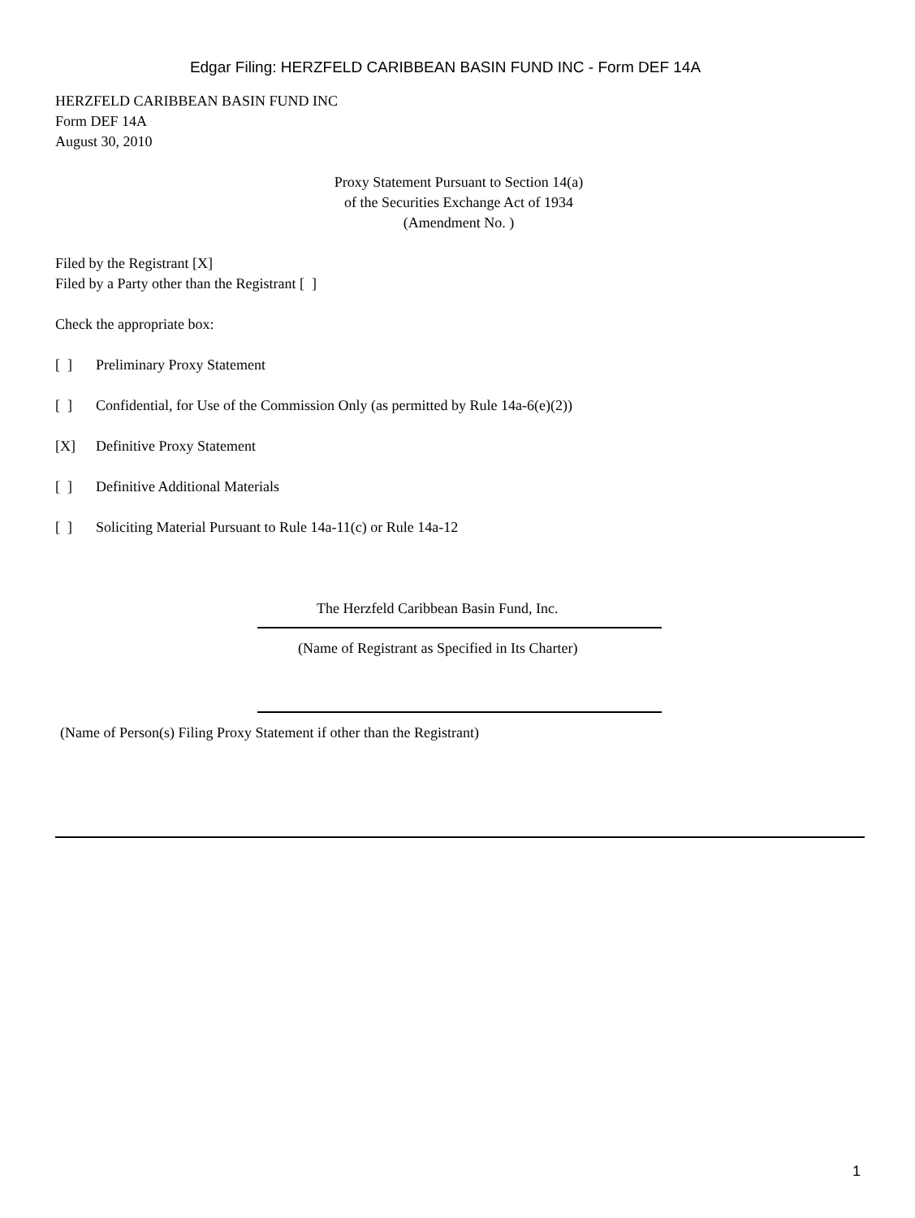Edgar Filing: HERZFELD CARIBBEAN BASIN FUND INC - Form DEF 14A
HERZFELD CARIBBEAN BASIN FUND INC
Form DEF 14A
August 30, 2010
Proxy Statement Pursuant to Section 14(a)
of the Securities Exchange Act of 1934
(Amendment No. )
Filed by the Registrant [X]
Filed by a Party other than the Registrant [ ]
Check the appropriate box:
[ ] Preliminary Proxy Statement
[ ] Confidential, for Use of the Commission Only (as permitted by Rule 14a-6(e)(2))
[X] Definitive Proxy Statement
[ ] Definitive Additional Materials
[ ] Soliciting Material Pursuant to Rule 14a-11(c) or Rule 14a-12
The Herzfeld Caribbean Basin Fund, Inc.
(Name of Registrant as Specified in Its Charter)
(Name of Person(s) Filing Proxy Statement if other than the Registrant)
1